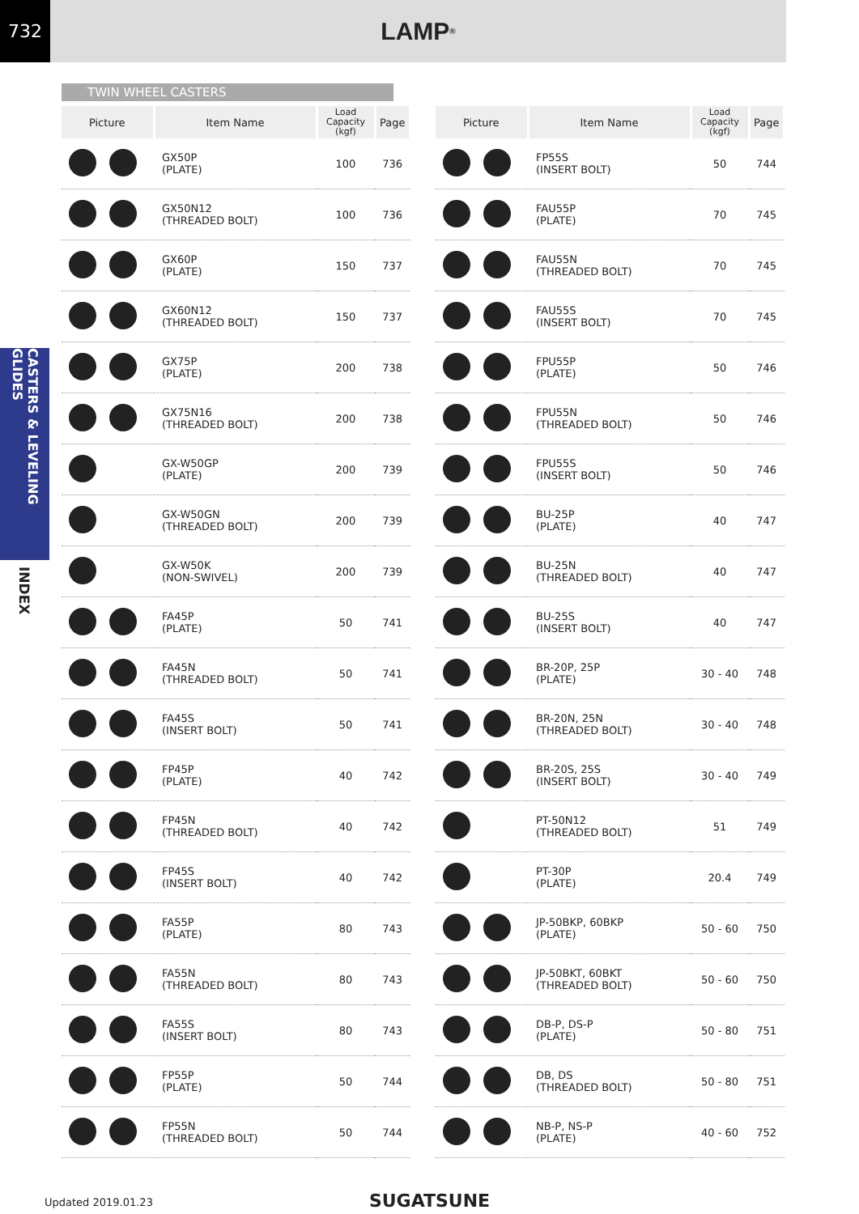732
LAMP<sup>®</sup>
CASTERS & LEVELING GLIDES
INDEX
TWIN WHEEL CASTERS
| Picture | Item Name | Load Capacity (kgf) | Page |
| --- | --- | --- | --- |
| | GX50P (PLATE) | 100 | 736 |
| | GX50N12 (THREADED BOLT) | 100 | 736 |
| | GX60P (PLATE) | 150 | 737 |
| | GX60N12 (THREADED BOLT) | 150 | 737 |
| | GX75P (PLATE) | 200 | 738 |
| | GX75N16 (THREADED BOLT) | 200 | 738 |
| | GX-W50GP (PLATE) | 200 | 739 |
| | GX-W50GN (THREADED BOLT) | 200 | 739 |
| | GX-W50K (NON-SWIVEL) | 200 | 739 |
| | FA45P (PLATE) | 50 | 741 |
| | FA45N (THREADED BOLT) | 50 | 741 |
| | FA45S (INSERT BOLT) | 50 | 741 |
| | FP45P (PLATE) | 40 | 742 |
| | FP45N (THREADED BOLT) | 40 | 742 |
| | FP45S (INSERT BOLT) | 40 | 742 |
| | FA55P (PLATE) | 80 | 743 |
| | FA55N (THREADED BOLT) | 80 | 743 |
| | FA55S (INSERT BOLT) | 80 | 743 |
| | FP55P (PLATE) | 50 | 744 |
| | FP55N (THREADED BOLT) | 50 | 744 |
| Picture | Item Name | Load Capacity (kgf) | Page |
| --- | --- | --- | --- |
| | FP55S (INSERT BOLT) | 50 | 744 |
| | FAU55P (PLATE) | 70 | 745 |
| | FAU55N (THREADED BOLT) | 70 | 745 |
| | FAU55S (INSERT BOLT) | 70 | 745 |
| | FPU55P (PLATE) | 50 | 746 |
| | FPU55N (THREADED BOLT) | 50 | 746 |
| | FPU55S (INSERT BOLT) | 50 | 746 |
| | BU-25P (PLATE) | 40 | 747 |
| | BU-25N (THREADED BOLT) | 40 | 747 |
| | BU-25S (INSERT BOLT) | 40 | 747 |
| | BR-20P, 25P (PLATE) | 30 - 40 | 748 |
| | BR-20N, 25N (THREADED BOLT) | 30 - 40 | 748 |
| | BR-20S, 25S (INSERT BOLT) | 30 - 40 | 749 |
| | PT-50N12 (THREADED BOLT) | 51 | 749 |
| | PT-30P (PLATE) | 20.4 | 749 |
| | JP-50BKP, 60BKP (PLATE) | 50 - 60 | 750 |
| | JP-50BKT, 60BKT (THREADED BOLT) | 50 - 60 | 750 |
| | DB-P, DS-P (PLATE) | 50 - 80 | 751 |
| | DB, DS (THREADED BOLT) | 50 - 80 | 751 |
| | NB-P, NS-P (PLATE) | 40 - 60 | 752 |
SUGATSUNE
Updated 2019.01.23